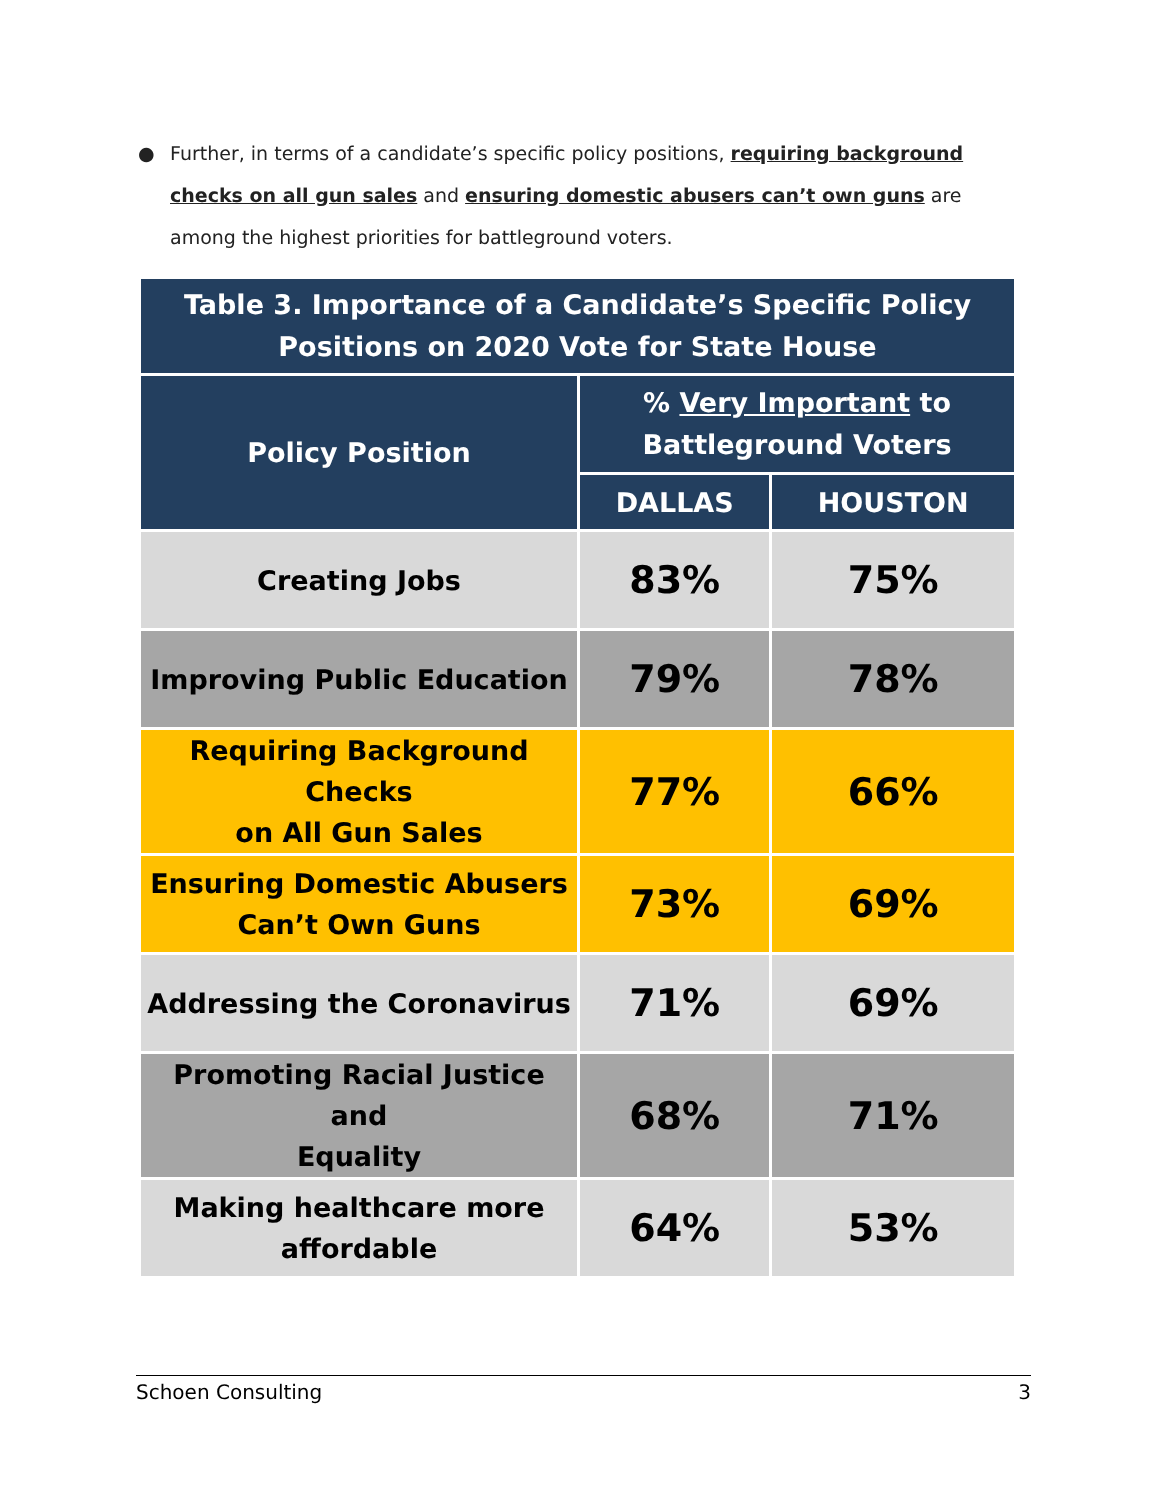● Further, in terms of a candidate’s specific policy positions, requiring background checks on all gun sales and ensuring domestic abusers can’t own guns are among the highest priorities for battleground voters.
| Table 3. Importance of a Candidate’s Specific Policy Positions on 2020 Vote for State House | | |
| --- | --- | --- |
| Policy Position | % Very Important to Battleground Voters | |
| | DALLAS | HOUSTON |
| Creating Jobs | 83% | 75% |
| Improving Public Education | 79% | 78% |
| Requiring Background Checks on All Gun Sales | 77% | 66% |
| Ensuring Domestic Abusers Can’t Own Guns | 73% | 69% |
| Addressing the Coronavirus | 71% | 69% |
| Promoting Racial Justice and Equality | 68% | 71% |
| Making healthcare more affordable | 64% | 53% |
Schoen Consulting 3